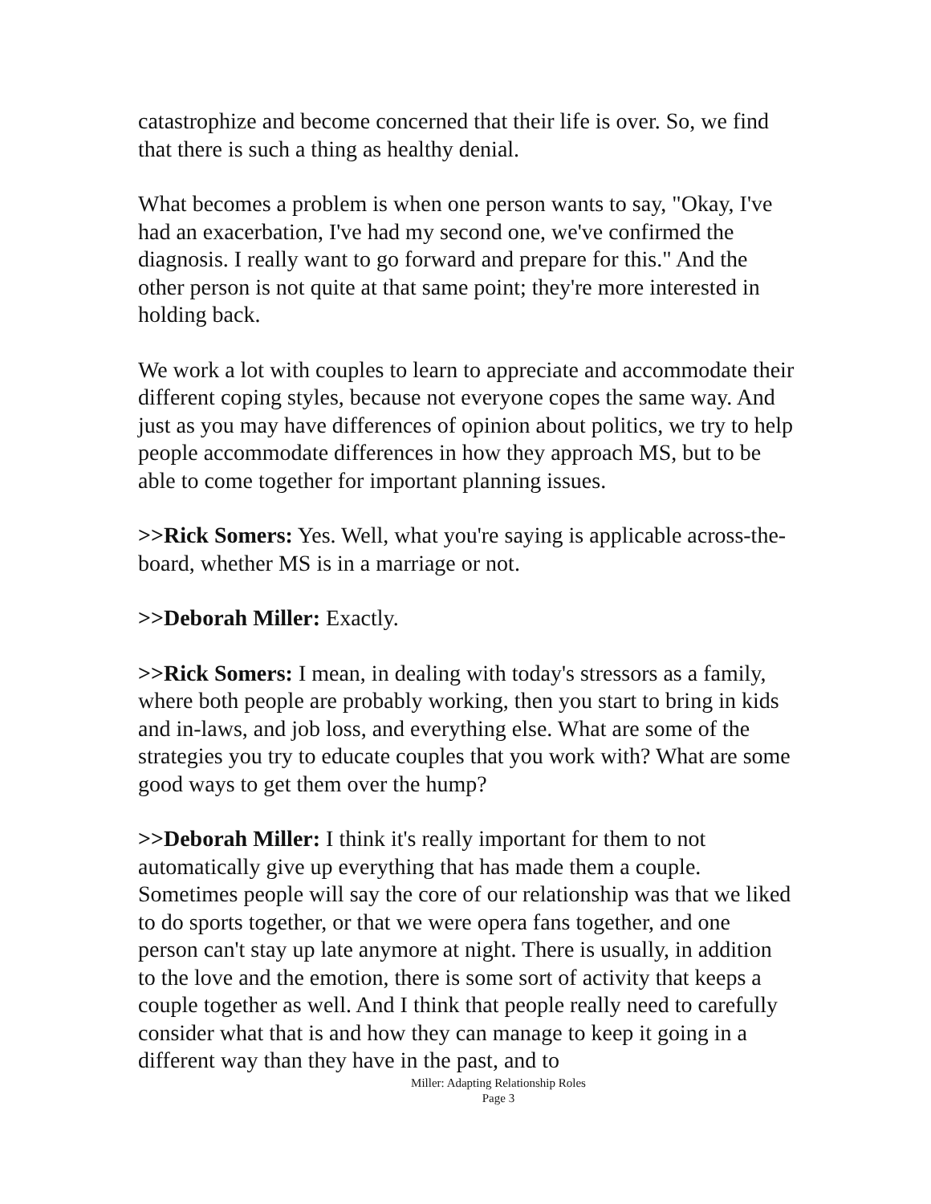catastrophize and become concerned that their life is over. So, we find that there is such a thing as healthy denial.
What becomes a problem is when one person wants to say, "Okay, I've had an exacerbation, I've had my second one, we've confirmed the diagnosis. I really want to go forward and prepare for this." And the other person is not quite at that same point; they're more interested in holding back.
We work a lot with couples to learn to appreciate and accommodate their different coping styles, because not everyone copes the same way. And just as you may have differences of opinion about politics, we try to help people accommodate differences in how they approach MS, but to be able to come together for important planning issues.
>>Rick Somers: Yes. Well, what you're saying is applicable across-the-board, whether MS is in a marriage or not.
>>Deborah Miller: Exactly.
>>Rick Somers: I mean, in dealing with today's stressors as a family, where both people are probably working, then you start to bring in kids and in-laws, and job loss, and everything else. What are some of the strategies you try to educate couples that you work with? What are some good ways to get them over the hump?
>>Deborah Miller: I think it's really important for them to not automatically give up everything that has made them a couple. Sometimes people will say the core of our relationship was that we liked to do sports together, or that we were opera fans together, and one person can't stay up late anymore at night. There is usually, in addition to the love and the emotion, there is some sort of activity that keeps a couple together as well. And I think that people really need to carefully consider what that is and how they can manage to keep it going in a different way than they have in the past, and to
Miller: Adapting Relationship Roles
Page 3